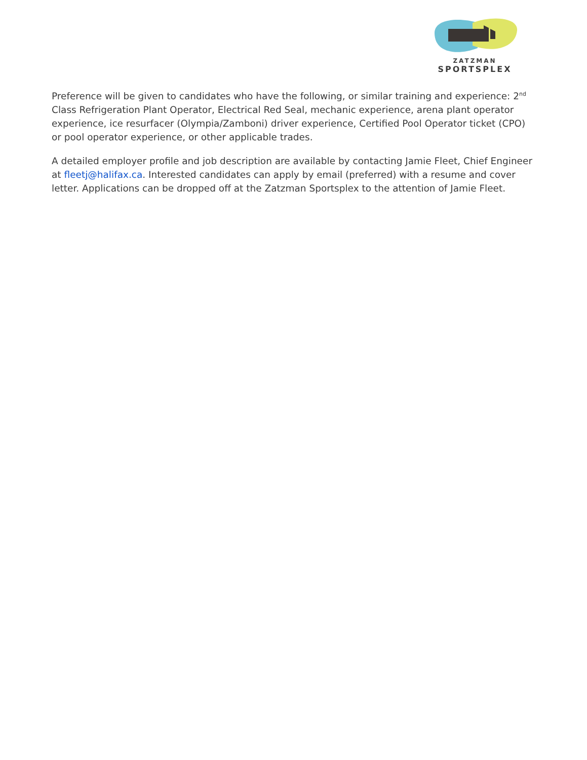ZATZMAN
SPORTSPLEX
Preference will be given to candidates who have the following, or similar training and experience: 2<sup>nd</sup> Class Refrigeration Plant Operator, Electrical Red Seal, mechanic experience, arena plant operator experience, ice resurfacer (Olympia/Zamboni) driver experience, Certified Pool Operator ticket (CPO) or pool operator experience, or other applicable trades.
A detailed employer profile and job description are available by contacting Jamie Fleet, Chief Engineer at fleetj@halifax.ca. Interested candidates can apply by email (preferred) with a resume and cover letter. Applications can be dropped off at the Zatzman Sportsplex to the attention of Jamie Fleet.